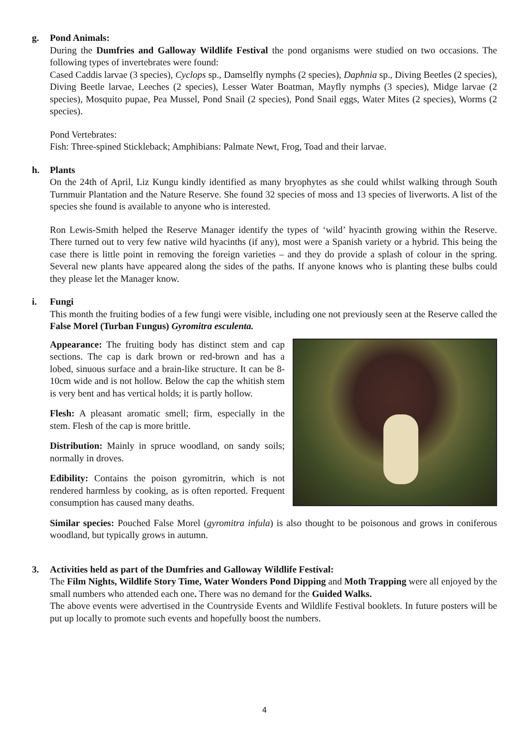g. Pond Animals:
During the Dumfries and Galloway Wildlife Festival the pond organisms were studied on two occasions. The following types of invertebrates were found:
Cased Caddis larvae (3 species), Cyclops sp., Damselfly nymphs (2 species), Daphnia sp., Diving Beetles (2 species), Diving Beetle larvae, Leeches (2 species), Lesser Water Boatman, Mayfly nymphs (3 species), Midge larvae (2 species), Mosquito pupae, Pea Mussel, Pond Snail (2 species), Pond Snail eggs, Water Mites (2 species), Worms (2 species).
Pond Vertebrates:
Fish: Three-spined Stickleback; Amphibians: Palmate Newt, Frog, Toad and their larvae.
h. Plants
On the 24th of April, Liz Kungu kindly identified as many bryophytes as she could whilst walking through South Turnmuir Plantation and the Nature Reserve. She found 32 species of moss and 13 species of liverworts. A list of the species she found is available to anyone who is interested.
Ron Lewis-Smith helped the Reserve Manager identify the types of ‘wild’ hyacinth growing within the Reserve. There turned out to very few native wild hyacinths (if any), most were a Spanish variety or a hybrid. This being the case there is little point in removing the foreign varieties – and they do provide a splash of colour in the spring. Several new plants have appeared along the sides of the paths. If anyone knows who is planting these bulbs could they please let the Manager know.
i. Fungi
This month the fruiting bodies of a few fungi were visible, including one not previously seen at the Reserve called the False Morel (Turban Fungus) Gyromitra esculenta.
Appearance: The fruiting body has distinct stem and cap sections. The cap is dark brown or red-brown and has a lobed, sinuous surface and a brain-like structure. It can be 8-10cm wide and is not hollow. Below the cap the whitish stem is very bent and has vertical holds; it is partly hollow.
Flesh: A pleasant aromatic smell; firm, especially in the stem. Flesh of the cap is more brittle.
Distribution: Mainly in spruce woodland, on sandy soils; normally in droves.
Edibility: Contains the poison gyromitrin, which is not rendered harmless by cooking, as is often reported. Frequent consumption has caused many deaths.
Similar species: Pouched False Morel (gyromitra infula) is also thought to be poisonous and grows in coniferous woodland, but typically grows in autumn.
3. Activities held as part of the Dumfries and Galloway Wildlife Festival:
The Film Nights, Wildlife Story Time, Water Wonders Pond Dipping and Moth Trapping were all enjoyed by the small numbers who attended each one. There was no demand for the Guided Walks.
The above events were advertised in the Countryside Events and Wildlife Festival booklets. In future posters will be put up locally to promote such events and hopefully boost the numbers.
4